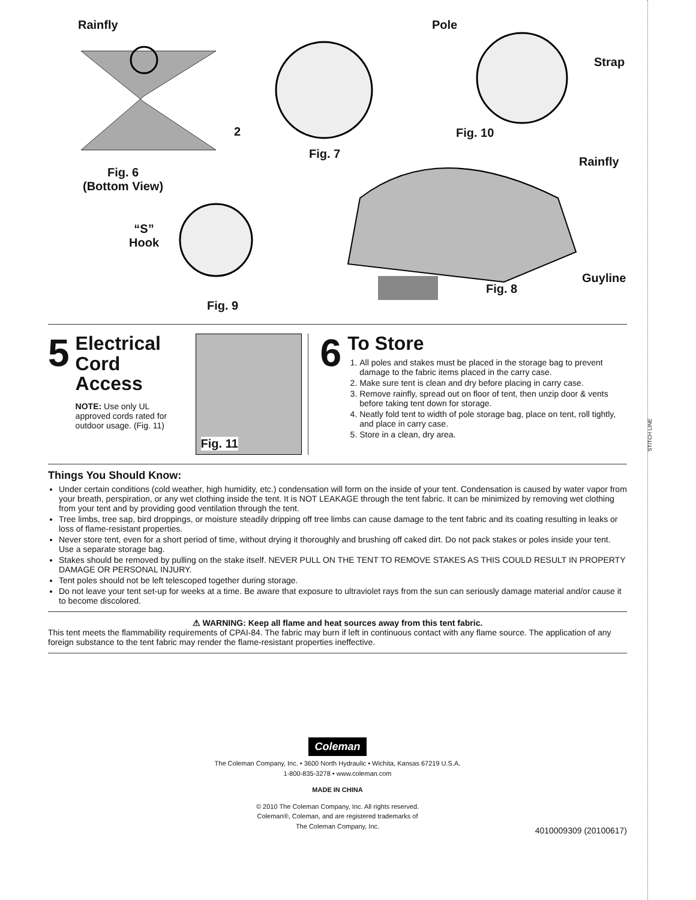STITCH LINE
Rainfly Pole
Strap
2 Fig. 10
Fig. 7
Rainfly
Fig. 6
(Bottom View)
“S”
Hook
Guyline
Fig. 8
Fig. 9
5
Electrical
Cord
Access
NOTE: Use only UL approved cords rated for outdoor usage. (Fig. 11)
Fig. 11
6
To Store
1. All poles and stakes must be placed in the storage bag to prevent damage to the fabric items placed in the carry case.
2. Make sure tent is clean and dry before placing in carry case.
3. Remove rainfly, spread out on floor of tent, then unzip door & vents before taking tent down for storage.
4. Neatly fold tent to width of pole storage bag, place on tent, roll tightly, and place in carry case.
5. Store in a clean, dry area.
Things You Should Know:
Under certain conditions (cold weather, high humidity, etc.) condensation will form on the inside of your tent. Condensation is caused by water vapor from your breath, perspiration, or any wet clothing inside the tent. It is NOT LEAKAGE through the tent fabric. It can be minimized by removing wet clothing from your tent and by providing good ventilation through the tent.
Tree limbs, tree sap, bird droppings, or moisture steadily dripping off tree limbs can cause damage to the tent fabric and its coating resulting in leaks or loss of flame-resistant properties.
Never store tent, even for a short period of time, without drying it thoroughly and brushing off caked dirt. Do not pack stakes or poles inside your tent. Use a separate storage bag.
Stakes should be removed by pulling on the stake itself. NEVER PULL ON THE TENT TO REMOVE STAKES AS THIS COULD RESULT IN PROPERTY DAMAGE OR PERSONAL INJURY.
Tent poles should not be left telescoped together during storage.
Do not leave your tent set-up for weeks at a time. Be aware that exposure to ultraviolet rays from the sun can seriously damage material and/or cause it to become discolored.
⚠ WARNING: Keep all flame and heat sources away from this tent fabric.
This tent meets the flammability requirements of CPAI-84. The fabric may burn if left in continuous contact with any flame source. The application of any foreign substance to the tent fabric may render the flame-resistant properties ineffective.
Coleman
The Coleman Company, Inc. • 3600 North Hydraulic • Wichita, Kansas 67219 U.S.A.
1-800-835-3278 • www.coleman.com
MADE IN CHINA
© 2010 The Coleman Company, Inc. All rights reserved.
Coleman®, Coleman, and are registered trademarks of
The Coleman Company, Inc.
4010009309 (20100617)